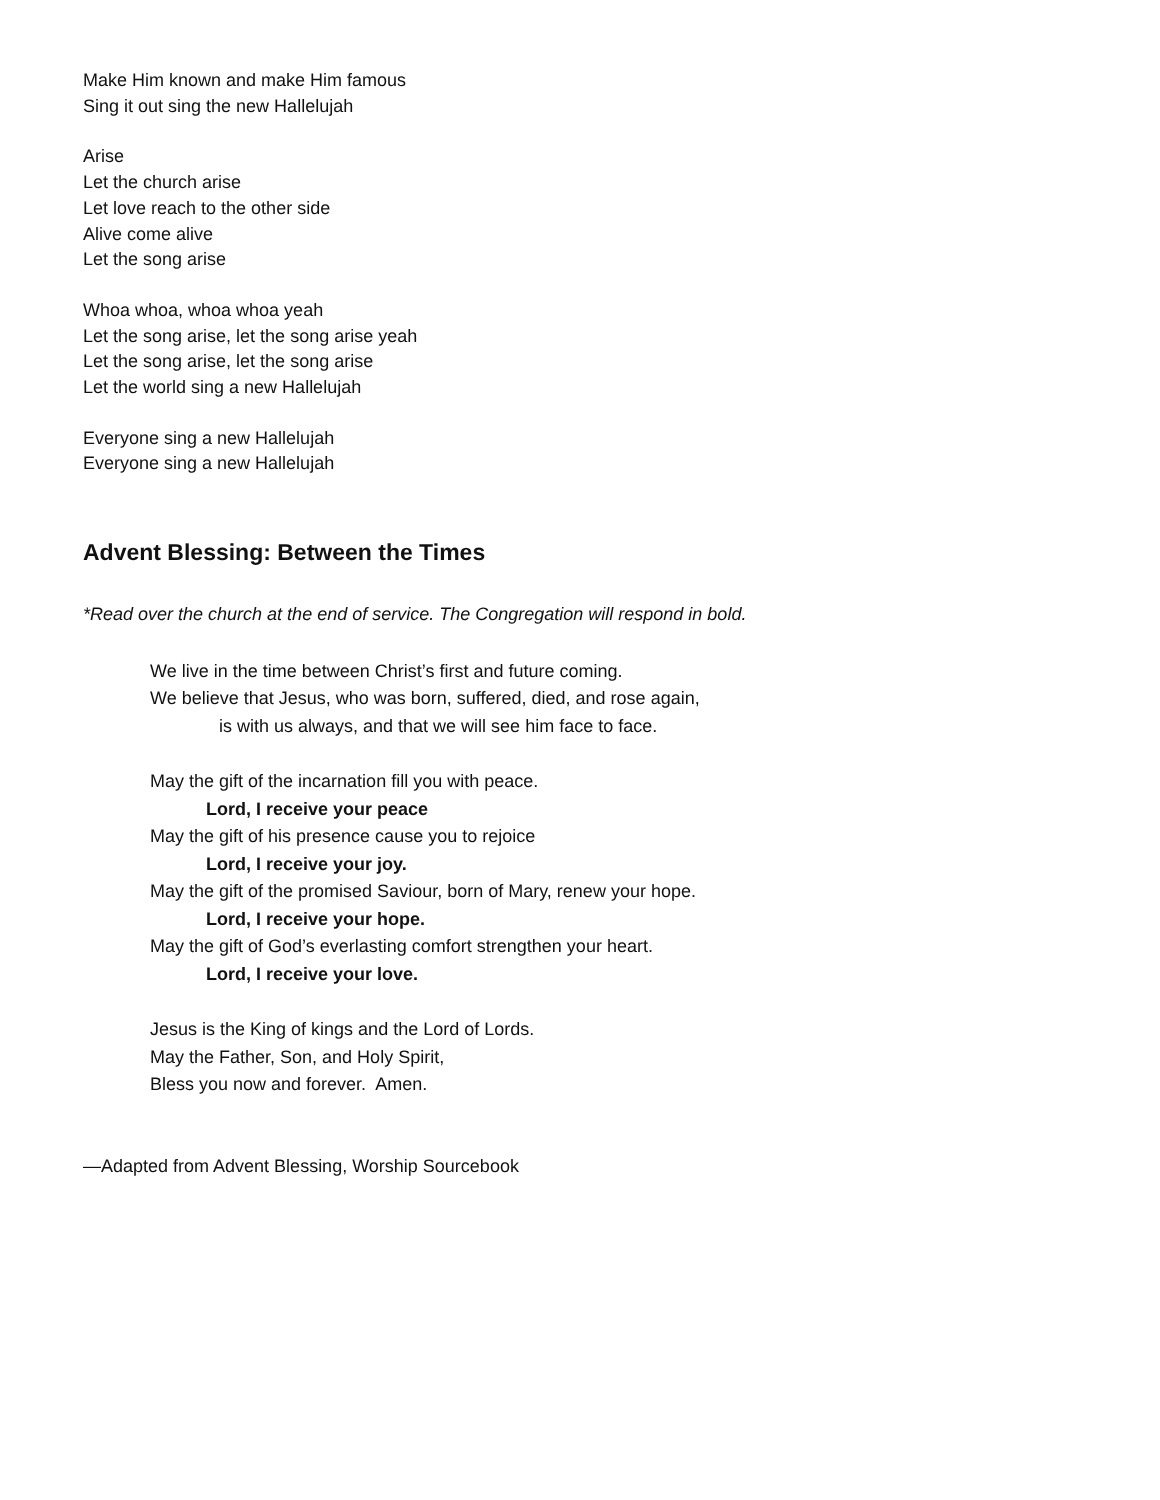Make Him known and make Him famous
Sing it out sing the new Hallelujah
Arise
Let the church arise
Let love reach to the other side
Alive come alive
Let the song arise
Whoa whoa, whoa whoa yeah
Let the song arise, let the song arise yeah
Let the song arise, let the song arise
Let the world sing a new Hallelujah
Everyone sing a new Hallelujah
Everyone sing a new Hallelujah
Advent Blessing: Between the Times
*Read over the church at the end of service. The Congregation will respond in bold.
We live in the time between Christ’s first and future coming.
We believe that Jesus, who was born, suffered, died, and rose again,
is with us always, and that we will see him face to face.
May the gift of the incarnation fill you with peace.
Lord, I receive your peace
May the gift of his presence cause you to rejoice
Lord, I receive your joy.
May the gift of the promised Saviour, born of Mary, renew your hope.
Lord, I receive your hope.
May the gift of God’s everlasting comfort strengthen your heart.
Lord, I receive your love.
Jesus is the King of kings and the Lord of Lords.
May the Father, Son, and Holy Spirit,
Bless you now and forever. Amen.
—Adapted from Advent Blessing, Worship Sourcebook